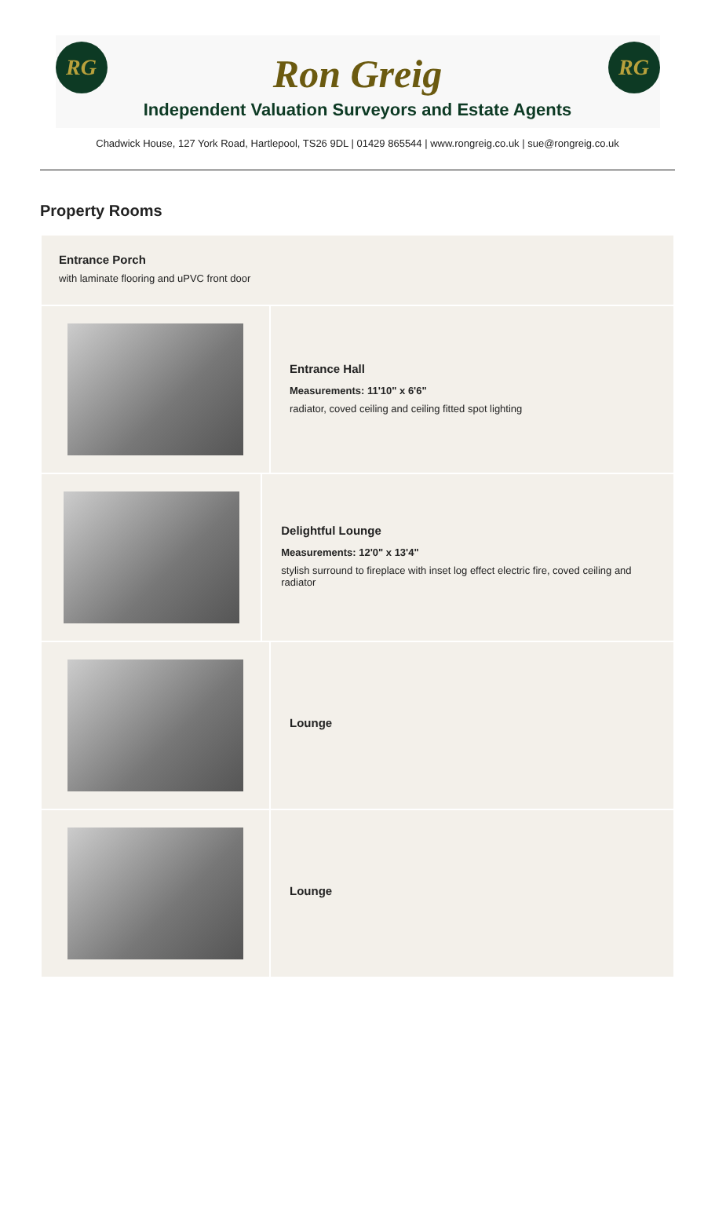RG RG
Ron Greig
Independent Valuation Surveyors and Estate Agents
Chadwick House, 127 York Road, Hartlepool, TS26 9DL | 01429 865544 | www.rongreig.co.uk | sue@rongreig.co.uk
Property Rooms
Entrance Porch
with laminate flooring and uPVC front door
Entrance Hall
Measurements: 11'10" x 6'6"
radiator, coved ceiling and ceiling fitted spot lighting
Delightful Lounge
Measurements: 12'0" x 13'4"
stylish surround to fireplace with inset log effect electric fire, coved ceiling and radiator
Lounge
Lounge